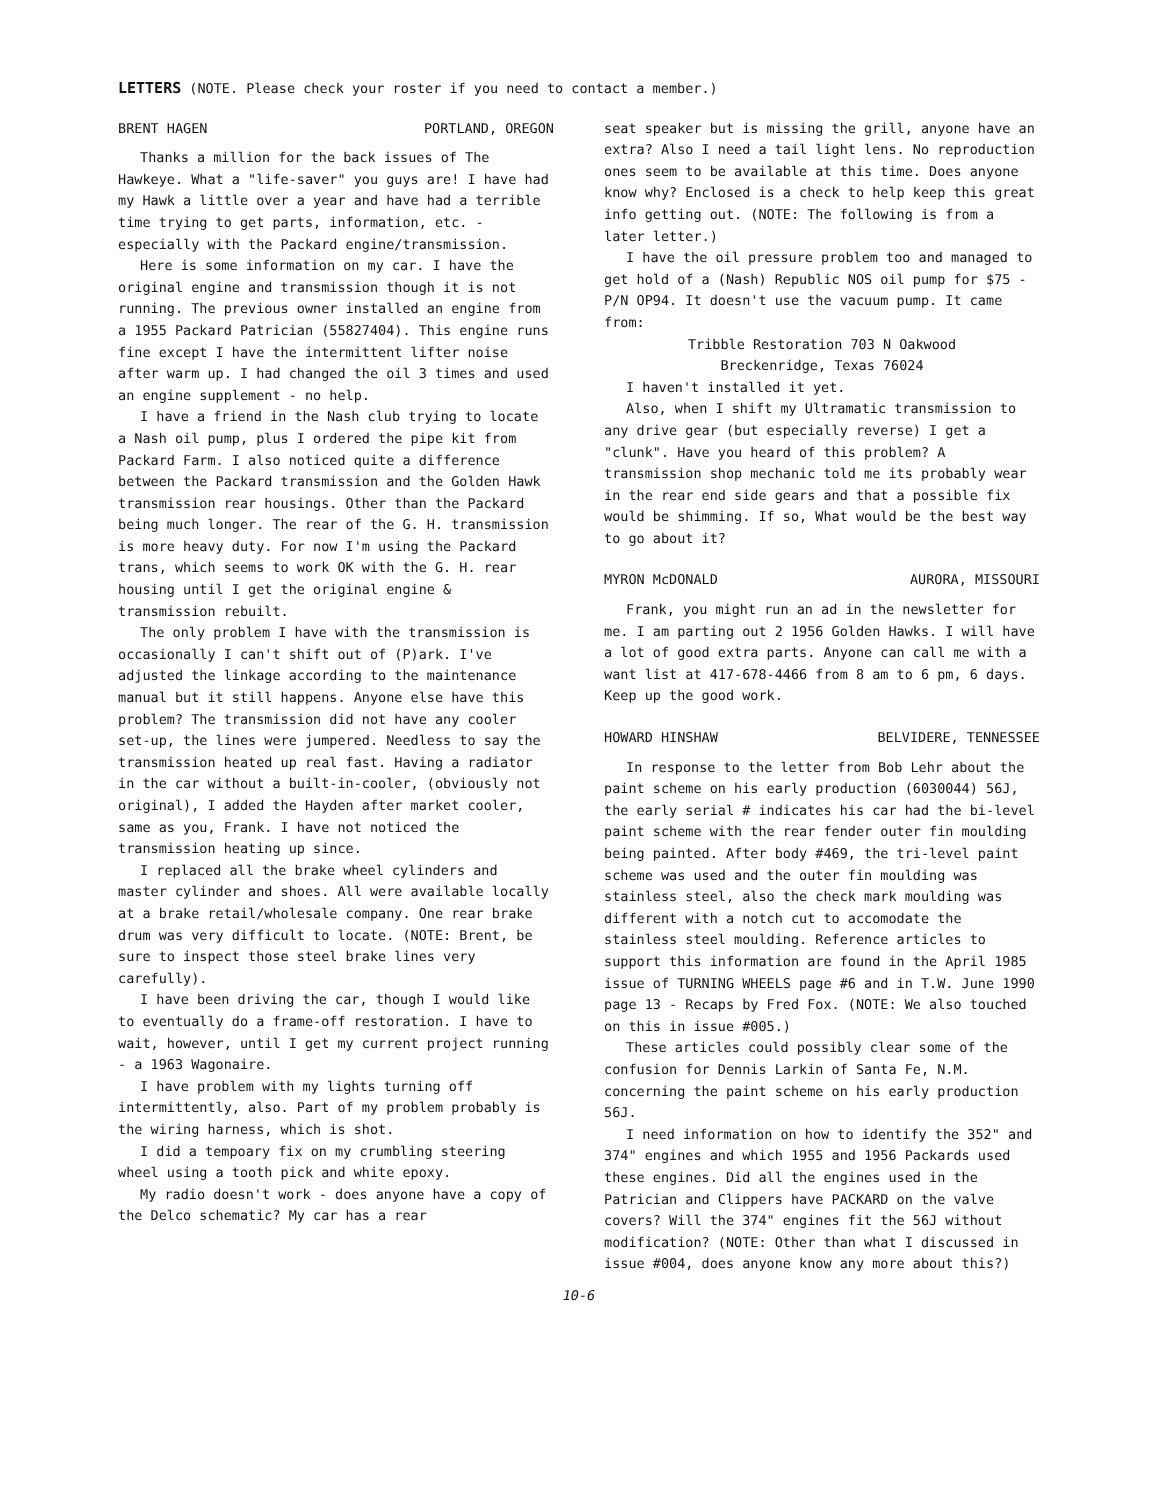LETTERS (NOTE. Please check your roster if you need to contact a member.)
BRENT HAGEN PORTLAND, OREGON
Thanks a million for the back issues of The Hawkeye. What a "life-saver" you guys are! I have had my Hawk a little over a year and have had a terrible time trying to get parts, information, etc. - especially with the Packard engine/transmission.
Here is some information on my car. I have the original engine and transmission though it is not running. The previous owner installed an engine from a 1955 Packard Patrician (55827404). This engine runs fine except I have the intermittent lifter noise after warm up. I had changed the oil 3 times and used an engine supplement - no help.
I have a friend in the Nash club trying to locate a Nash oil pump, plus I ordered the pipe kit from Packard Farm. I also noticed quite a difference between the Packard transmission and the Golden Hawk transmission rear housings. Other than the Packard being much longer. The rear of the G. H. transmission is more heavy duty. For now I'm using the Packard trans, which seems to work OK with the G. H. rear housing until I get the original engine & transmission rebuilt.
The only problem I have with the transmission is occasionally I can't shift out of (P)ark. I've adjusted the linkage according to the maintenance manual but it still happens. Anyone else have this problem? The transmission did not have any cooler set-up, the lines were jumpered. Needless to say the transmission heated up real fast. Having a radiator in the car without a built-in-cooler, (obviously not original), I added the Hayden after market cooler, same as you, Frank. I have not noticed the transmission heating up since.
I replaced all the brake wheel cylinders and master cylinder and shoes. All were available locally at a brake retail/wholesale company. One rear brake drum was very difficult to locate. (NOTE: Brent, be sure to inspect those steel brake lines very carefully).
I have been driving the car, though I would like to eventually do a frame-off restoration. I have to wait, however, until I get my current project running - a 1963 Wagonaire.
I have problem with my lights turning off intermittently, also. Part of my problem probably is the wiring harness, which is shot.
I did a tempoary fix on my crumbling steering wheel using a tooth pick and white epoxy.
My radio doesn't work - does anyone have a copy of the Delco schematic? My car has a rear
seat speaker but is missing the grill, anyone have an extra? Also I need a tail light lens. No reproduction ones seem to be available at this time. Does anyone know why? Enclosed is a check to help keep this great info getting out. (NOTE: The following is from a later letter.)
I have the oil pressure problem too and managed to get hold of a (Nash) Republic NOS oil pump for $75 - P/N OP94. It doesn't use the vacuum pump. It came from:
Tribble Restoration 703 N Oakwood
Breckenridge, Texas 76024
I haven't installed it yet.
Also, when I shift my Ultramatic transmission to any drive gear (but especially reverse) I get a "clunk". Have you heard of this problem? A transmission shop mechanic told me its probably wear in the rear end side gears and that a possible fix would be shimming. If so, What would be the best way to go about it?
MYRON McDONALD AURORA, MISSOURI
Frank, you might run an ad in the newsletter for me. I am parting out 2 1956 Golden Hawks. I will have a lot of good extra parts. Anyone can call me with a want list at 417-678-4466 from 8 am to 6 pm, 6 days. Keep up the good work.
HOWARD HINSHAW BELVIDERE, TENNESSEE
In response to the letter from Bob Lehr about the paint scheme on his early production (6030044) 56J, the early serial # indicates his car had the bi-level paint scheme with the rear fender outer fin moulding being painted. After body #469, the tri-level paint scheme was used and the outer fin moulding was stainless steel, also the check mark moulding was different with a notch cut to accomodate the stainless steel moulding. Reference articles to support this information are found in the April 1985 issue of TURNING WHEELS page #6 and in T.W. June 1990 page 13 - Recaps by Fred Fox. (NOTE: We also touched on this in issue #005.)
These articles could possibly clear some of the confusion for Dennis Larkin of Santa Fe, N.M. concerning the paint scheme on his early production 56J.
I need information on how to identify the 352" and 374" engines and which 1955 and 1956 Packards used these engines. Did all the engines used in the Patrician and Clippers have PACKARD on the valve covers? Will the 374" engines fit the 56J without modification? (NOTE: Other than what I discussed in issue #004, does anyone know any more about this?)
10-6